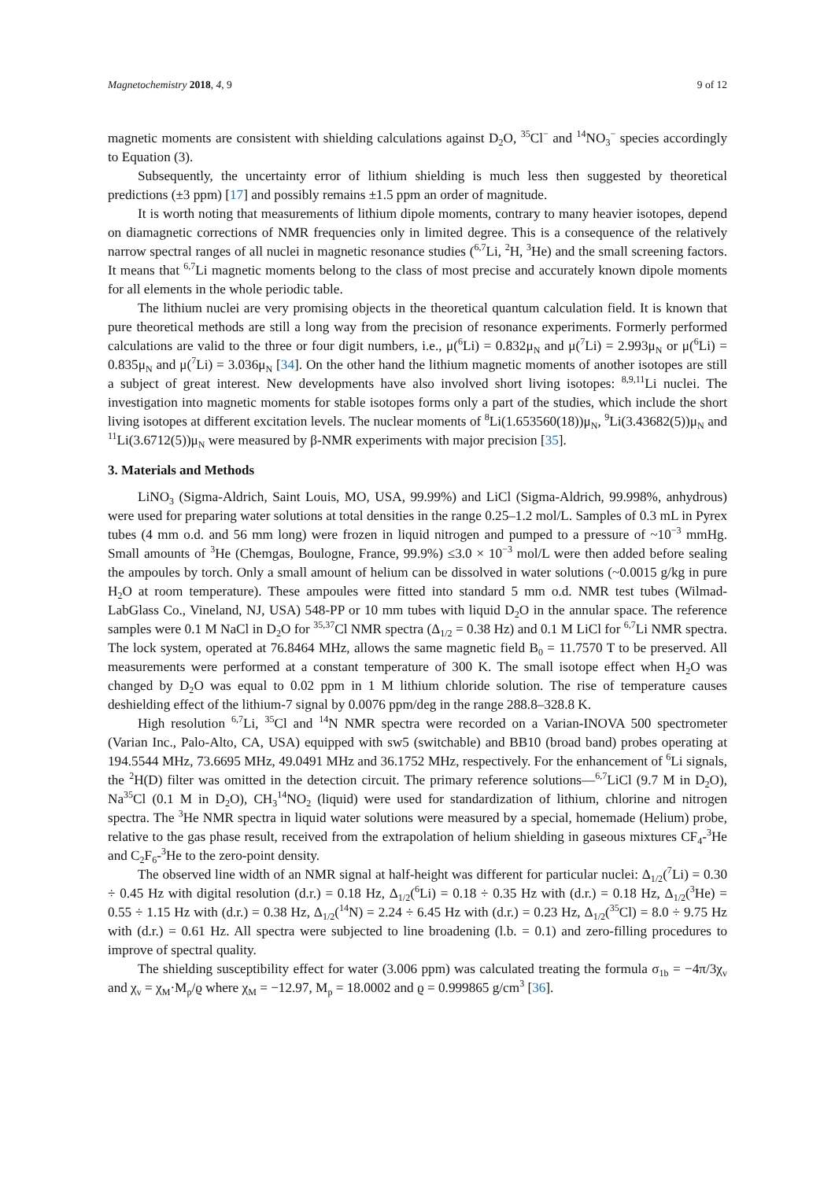Magnetochemistry 2018, 4, 9 9 of 12
magnetic moments are consistent with shielding calculations against D<sub>2</sub>O, <sup>35</sup>Cl<sup>−</sup> and <sup>14</sup>NO<sub>3</sub><sup>−</sup> species accordingly to Equation (3).
Subsequently, the uncertainty error of lithium shielding is much less then suggested by theoretical predictions (±3 ppm) [17] and possibly remains ±1.5 ppm an order of magnitude.
It is worth noting that measurements of lithium dipole moments, contrary to many heavier isotopes, depend on diamagnetic corrections of NMR frequencies only in limited degree. This is a consequence of the relatively narrow spectral ranges of all nuclei in magnetic resonance studies (<sup>6,7</sup>Li, <sup>2</sup>H, <sup>3</sup>He) and the small screening factors. It means that <sup>6,7</sup>Li magnetic moments belong to the class of most precise and accurately known dipole moments for all elements in the whole periodic table.
The lithium nuclei are very promising objects in the theoretical quantum calculation field. It is known that pure theoretical methods are still a long way from the precision of resonance experiments. Formerly performed calculations are valid to the three or four digit numbers, i.e., μ(<sup>6</sup>Li) = 0.832μ<sub>N</sub> and μ(<sup>7</sup>Li) = 2.993μ<sub>N</sub> or μ(<sup>6</sup>Li) = 0.835μ<sub>N</sub> and μ(<sup>7</sup>Li) = 3.036μ<sub>N</sub> [34]. On the other hand the lithium magnetic moments of another isotopes are still a subject of great interest. New developments have also involved short living isotopes: <sup>8,9,11</sup>Li nuclei. The investigation into magnetic moments for stable isotopes forms only a part of the studies, which include the short living isotopes at different excitation levels. The nuclear moments of <sup>8</sup>Li(1.653560(18))μ<sub>N</sub>, <sup>9</sup>Li(3.43682(5))μ<sub>N</sub> and <sup>11</sup>Li(3.6712(5))μ<sub>N</sub> were measured by β-NMR experiments with major precision [35].
3. Materials and Methods
LiNO<sub>3</sub> (Sigma-Aldrich, Saint Louis, MO, USA, 99.99%) and LiCl (Sigma-Aldrich, 99.998%, anhydrous) were used for preparing water solutions at total densities in the range 0.25–1.2 mol/L. Samples of 0.3 mL in Pyrex tubes (4 mm o.d. and 56 mm long) were frozen in liquid nitrogen and pumped to a pressure of ~10<sup>−3</sup> mmHg. Small amounts of <sup>3</sup>He (Chemgas, Boulogne, France, 99.9%) ≤3.0 × 10<sup>−3</sup> mol/L were then added before sealing the ampoules by torch. Only a small amount of helium can be dissolved in water solutions (~0.0015 g/kg in pure H<sub>2</sub>O at room temperature). These ampoules were fitted into standard 5 mm o.d. NMR test tubes (Wilmad-LabGlass Co., Vineland, NJ, USA) 548-PP or 10 mm tubes with liquid D<sub>2</sub>O in the annular space. The reference samples were 0.1 M NaCl in D<sub>2</sub>O for <sup>35,37</sup>Cl NMR spectra (Δ<sub>1/2</sub> = 0.38 Hz) and 0.1 M LiCl for <sup>6,7</sup>Li NMR spectra. The lock system, operated at 76.8464 MHz, allows the same magnetic field B<sub>0</sub> = 11.7570 T to be preserved. All measurements were performed at a constant temperature of 300 K. The small isotope effect when H<sub>2</sub>O was changed by D<sub>2</sub>O was equal to 0.02 ppm in 1 M lithium chloride solution. The rise of temperature causes deshielding effect of the lithium-7 signal by 0.0076 ppm/deg in the range 288.8–328.8 K.
High resolution <sup>6,7</sup>Li, <sup>35</sup>Cl and <sup>14</sup>N NMR spectra were recorded on a Varian-INOVA 500 spectrometer (Varian Inc., Palo-Alto, CA, USA) equipped with sw5 (switchable) and BB10 (broad band) probes operating at 194.5544 MHz, 73.6695 MHz, 49.0491 MHz and 36.1752 MHz, respectively. For the enhancement of <sup>6</sup>Li signals, the <sup>2</sup>H(D) filter was omitted in the detection circuit. The primary reference solutions—<sup>6,7</sup>LiCl (9.7 M in D<sub>2</sub>O), Na<sup>35</sup>Cl (0.1 M in D<sub>2</sub>O), CH<sub>3</sub><sup>14</sup>NO<sub>2</sub> (liquid) were used for standardization of lithium, chlorine and nitrogen spectra. The <sup>3</sup>He NMR spectra in liquid water solutions were measured by a special, homemade (Helium) probe, relative to the gas phase result, received from the extrapolation of helium shielding in gaseous mixtures CF<sub>4</sub>-<sup>3</sup>He and C<sub>2</sub>F<sub>6</sub>-<sup>3</sup>He to the zero-point density.
The observed line width of an NMR signal at half-height was different for particular nuclei: Δ<sub>1/2</sub>(<sup>7</sup>Li) = 0.30 ÷ 0.45 Hz with digital resolution (d.r.) = 0.18 Hz, Δ<sub>1/2</sub>(<sup>6</sup>Li) = 0.18 ÷ 0.35 Hz with (d.r.) = 0.18 Hz, Δ<sub>1/2</sub>(<sup>3</sup>He) = 0.55 ÷ 1.15 Hz with (d.r.) = 0.38 Hz, Δ<sub>1/2</sub>(<sup>14</sup>N) = 2.24 ÷ 6.45 Hz with (d.r.) = 0.23 Hz, Δ<sub>1/2</sub>(<sup>35</sup>Cl) = 8.0 ÷ 9.75 Hz with (d.r.) = 0.61 Hz. All spectra were subjected to line broadening (l.b. = 0.1) and zero-filling procedures to improve of spectral quality.
The shielding susceptibility effect for water (3.006 ppm) was calculated treating the formula σ<sub>1b</sub> = −4π/3χ<sub>v</sub> and χ<sub>v</sub> = χ<sub>M</sub>·M<sub>p</sub>/ϱ where χ<sub>M</sub> = −12.97, M<sub>p</sub> = 18.0002 and ϱ = 0.999865 g/cm<sup>3</sup> [36].